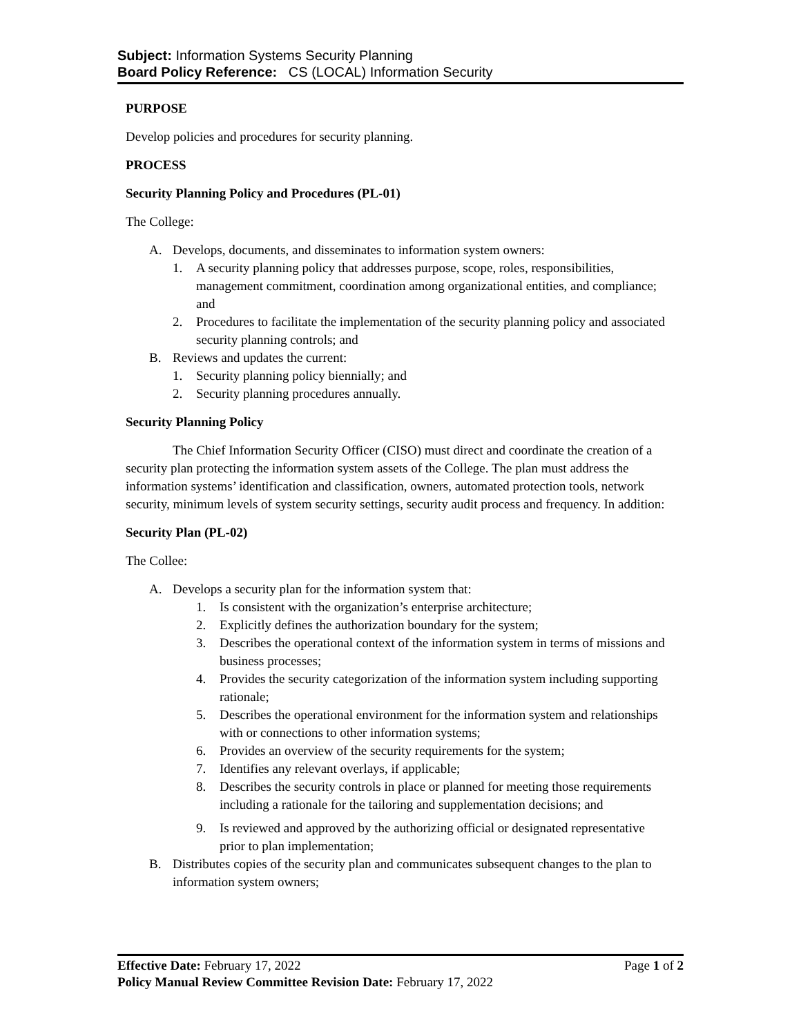Subject: Information Systems Security Planning
Board Policy Reference: CS (LOCAL) Information Security
PURPOSE
Develop policies and procedures for security planning.
PROCESS
Security Planning Policy and Procedures (PL-01)
The College:
A. Develops, documents, and disseminates to information system owners:
1. A security planning policy that addresses purpose, scope, roles, responsibilities, management commitment, coordination among organizational entities, and compliance; and
2. Procedures to facilitate the implementation of the security planning policy and associated security planning controls; and
B. Reviews and updates the current:
1. Security planning policy biennially; and
2. Security planning procedures annually.
Security Planning Policy
The Chief Information Security Officer (CISO) must direct and coordinate the creation of a security plan protecting the information system assets of the College. The plan must address the information systems’ identification and classification, owners, automated protection tools, network security, minimum levels of system security settings, security audit process and frequency. In addition:
Security Plan (PL-02)
The Collee:
A. Develops a security plan for the information system that:
1. Is consistent with the organization’s enterprise architecture;
2. Explicitly defines the authorization boundary for the system;
3. Describes the operational context of the information system in terms of missions and business processes;
4. Provides the security categorization of the information system including supporting rationale;
5. Describes the operational environment for the information system and relationships with or connections to other information systems;
6. Provides an overview of the security requirements for the system;
7. Identifies any relevant overlays, if applicable;
8. Describes the security controls in place or planned for meeting those requirements including a rationale for the tailoring and supplementation decisions; and
9. Is reviewed and approved by the authorizing official or designated representative prior to plan implementation;
B. Distributes copies of the security plan and communicates subsequent changes to the plan to information system owners;
Effective Date: February 17, 2022 Page 1 of 2
Policy Manual Review Committee Revision Date: February 17, 2022